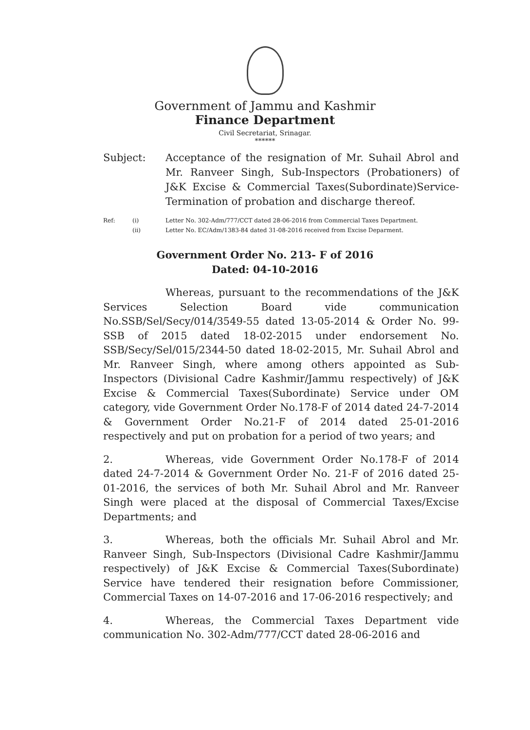Government of Jammu and Kashmir
Finance Department
Civil Secretariat, Srinagar.
******
Subject: Acceptance of the resignation of Mr. Suhail Abrol and Mr. Ranveer Singh, Sub-Inspectors (Probationers) of J&K Excise & Commercial Taxes(Subordinate)Service-Termination of probation and discharge thereof.
Ref: (i) Letter No. 302-Adm/777/CCT dated 28-06-2016 from Commercial Taxes Department.
(ii) Letter No. EC/Adm/1383-84 dated 31-08-2016 received from Excise Deparment.
Government Order No. 213- F of 2016
Dated: 04-10-2016
Whereas, pursuant to the recommendations of the J&K Services Selection Board vide communication No.SSB/Sel/Secy/014/3549-55 dated 13-05-2014 & Order No. 99-SSB of 2015 dated 18-02-2015 under endorsement No. SSB/Secy/Sel/015/2344-50 dated 18-02-2015, Mr. Suhail Abrol and Mr. Ranveer Singh, where among others appointed as Sub-Inspectors (Divisional Cadre Kashmir/Jammu respectively) of J&K Excise & Commercial Taxes(Subordinate) Service under OM category, vide Government Order No.178-F of 2014 dated 24-7-2014 & Government Order No.21-F of 2014 dated 25-01-2016 respectively and put on probation for a period of two years; and
2. Whereas, vide Government Order No.178-F of 2014 dated 24-7-2014 & Government Order No. 21-F of 2016 dated 25-01-2016, the services of both Mr. Suhail Abrol and Mr. Ranveer Singh were placed at the disposal of Commercial Taxes/Excise Departments; and
3. Whereas, both the officials Mr. Suhail Abrol and Mr. Ranveer Singh, Sub-Inspectors (Divisional Cadre Kashmir/Jammu respectively) of J&K Excise & Commercial Taxes(Subordinate) Service have tendered their resignation before Commissioner, Commercial Taxes on 14-07-2016 and 17-06-2016 respectively; and
4. Whereas, the Commercial Taxes Department vide communication No. 302-Adm/777/CCT dated 28-06-2016 and